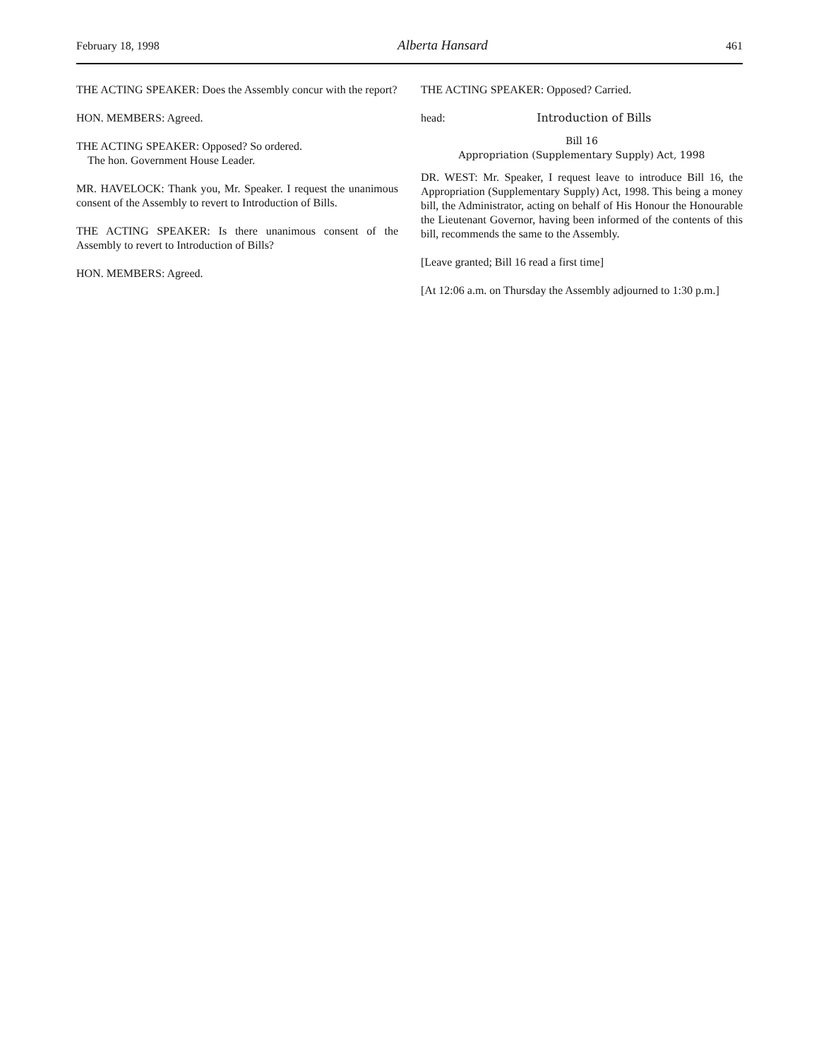February 18, 1998 Alberta Hansard 461
THE ACTING SPEAKER: Does the Assembly concur with the report?
HON. MEMBERS: Agreed.
THE ACTING SPEAKER: Opposed? So ordered.
The hon. Government House Leader.
MR. HAVELOCK: Thank you, Mr. Speaker. I request the unanimous consent of the Assembly to revert to Introduction of Bills.
THE ACTING SPEAKER: Is there unanimous consent of the Assembly to revert to Introduction of Bills?
HON. MEMBERS: Agreed.
THE ACTING SPEAKER: Opposed? Carried.
head: Introduction of Bills
Bill 16
Appropriation (Supplementary Supply) Act, 1998
DR. WEST: Mr. Speaker, I request leave to introduce Bill 16, the Appropriation (Supplementary Supply) Act, 1998. This being a money bill, the Administrator, acting on behalf of His Honour the Honourable the Lieutenant Governor, having been informed of the contents of this bill, recommends the same to the Assembly.
[Leave granted; Bill 16 read a first time]
[At 12:06 a.m. on Thursday the Assembly adjourned to 1:30 p.m.]